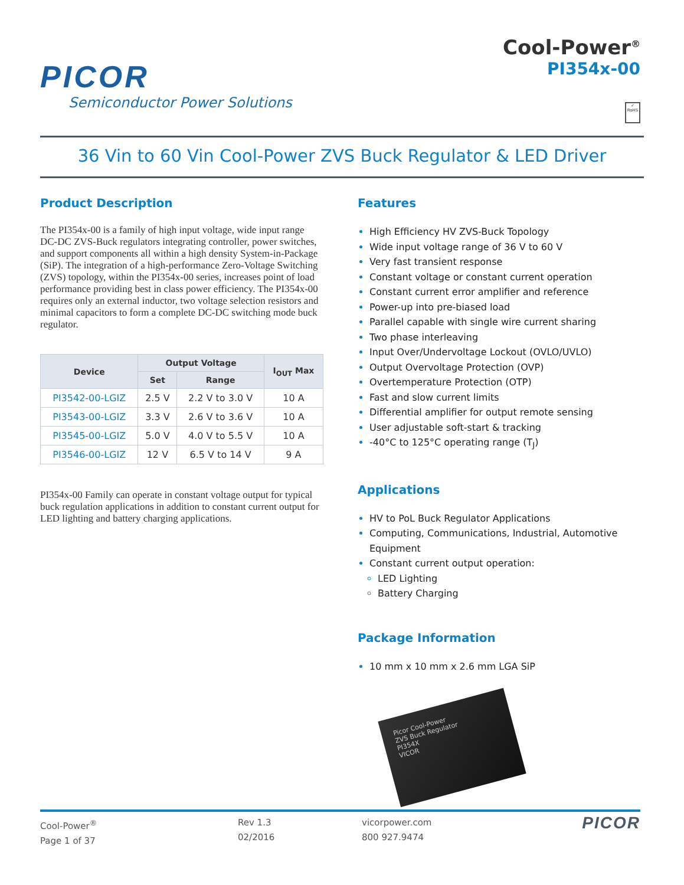PICOR
Semiconductor Power Solutions
Cool-Power<sup>®</sup>
PI354x-00
✓
RoHS
36 Vin to 60 Vin Cool-Power ZVS Buck Regulator & LED Driver
Product Description
The PI354x-00 is a family of high input voltage, wide input range DC-DC ZVS-Buck regulators integrating controller, power switches, and support components all within a high density System-in-Package (SiP). The integration of a high-performance Zero-Voltage Switching (ZVS) topology, within the PI354x-00 series, increases point of load performance providing best in class power efficiency. The PI354x-00 requires only an external inductor, two voltage selection resistors and minimal capacitors to form a complete DC-DC switching mode buck regulator.
| Device | Output Voltage | | I<sub>OUT</sub> Max |
| --- | --- | --- | --- |
| | Set | Range | |
| PI3542-00-LGIZ | 2.5 V | 2.2 V to 3.0 V | 10 A |
| PI3543-00-LGIZ | 3.3 V | 2.6 V to 3.6 V | 10 A |
| PI3545-00-LGIZ | 5.0 V | 4.0 V to 5.5 V | 10 A |
| PI3546-00-LGIZ | 12 V | 6.5 V to 14 V | 9 A |
PI354x-00 Family can operate in constant voltage output for typical buck regulation applications in addition to constant current output for LED lighting and battery charging applications.
Features
High Efficiency HV ZVS-Buck Topology
Wide input voltage range of 36 V to 60 V
Very fast transient response
Constant voltage or constant current operation
Constant current error amplifier and reference
Power-up into pre-biased load
Parallel capable with single wire current sharing
Two phase interleaving
Input Over/Undervoltage Lockout (OVLO/UVLO)
Output Overvoltage Protection (OVP)
Overtemperature Protection (OTP)
Fast and slow current limits
Differential amplifier for output remote sensing
User adjustable soft-start & tracking
-40°C to 125°C operating range (T<sub>J</sub>)
Applications
HV to PoL Buck Regulator Applications
Computing, Communications, Industrial, Automotive Equipment
Constant current output operation:
LED Lighting
Battery Charging
Package Information
10 mm x 10 mm x 2.6 mm LGA SiP
Picor Cool-Power
ZVS Buck Regulator
PI354X
VICOR
Cool-Power<sup>®</sup>
Page 1 of 37
Rev 1.3
02/2016
vicorpower.com
800 927.9474
PICOR